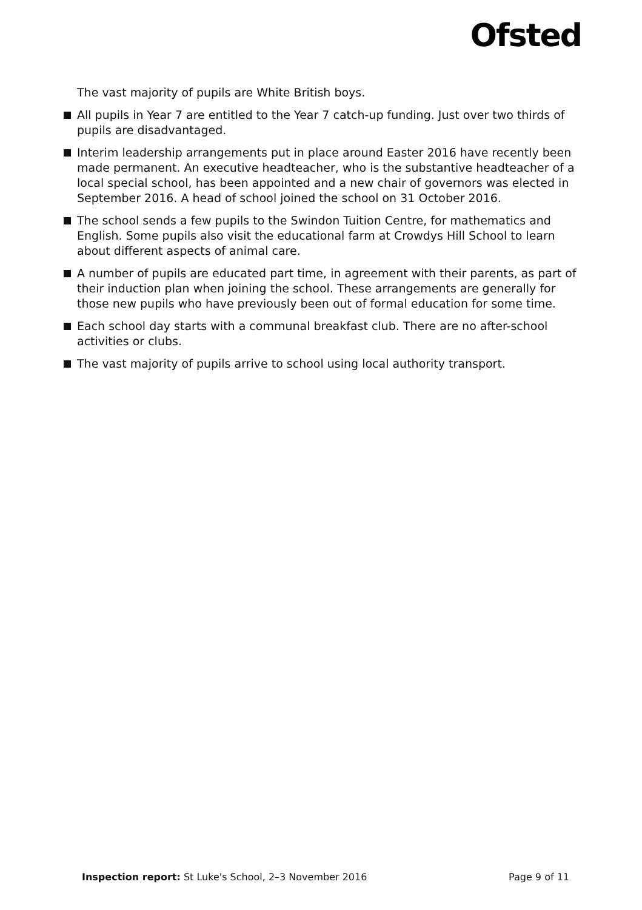Ofsted
The vast majority of pupils are White British boys.
All pupils in Year 7 are entitled to the Year 7 catch-up funding. Just over two thirds of pupils are disadvantaged.
Interim leadership arrangements put in place around Easter 2016 have recently been made permanent. An executive headteacher, who is the substantive headteacher of a local special school, has been appointed and a new chair of governors was elected in September 2016. A head of school joined the school on 31 October 2016.
The school sends a few pupils to the Swindon Tuition Centre, for mathematics and English. Some pupils also visit the educational farm at Crowdys Hill School to learn about different aspects of animal care.
A number of pupils are educated part time, in agreement with their parents, as part of their induction plan when joining the school. These arrangements are generally for those new pupils who have previously been out of formal education for some time.
Each school day starts with a communal breakfast club. There are no after-school activities or clubs.
The vast majority of pupils arrive to school using local authority transport.
Inspection report: St Luke's School, 2–3 November 2016 Page 9 of 11